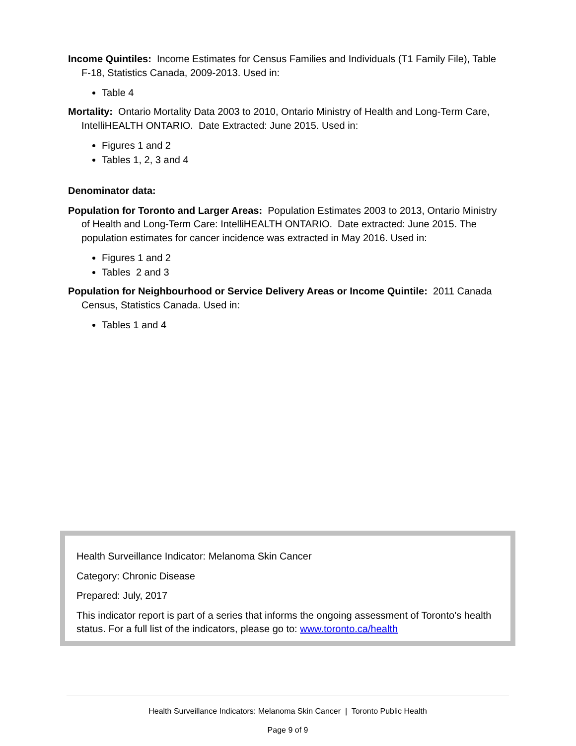Income Quintiles: Income Estimates for Census Families and Individuals (T1 Family File), Table F-18, Statistics Canada, 2009-2013. Used in:
Table 4
Mortality: Ontario Mortality Data 2003 to 2010, Ontario Ministry of Health and Long-Term Care, IntelliHEALTH ONTARIO. Date Extracted: June 2015. Used in:
Figures 1 and 2
Tables 1, 2, 3 and 4
Denominator data:
Population for Toronto and Larger Areas: Population Estimates 2003 to 2013, Ontario Ministry of Health and Long-Term Care: IntelliHEALTH ONTARIO. Date extracted: June 2015. The population estimates for cancer incidence was extracted in May 2016. Used in:
Figures 1 and 2
Tables 2 and 3
Population for Neighbourhood or Service Delivery Areas or Income Quintile: 2011 Canada Census, Statistics Canada. Used in:
Tables 1 and 4
Health Surveillance Indicator: Melanoma Skin Cancer
Category: Chronic Disease
Prepared: July, 2017
This indicator report is part of a series that informs the ongoing assessment of Toronto’s health status. For a full list of the indicators, please go to: www.toronto.ca/health
Health Surveillance Indicators: Melanoma Skin Cancer | Toronto Public Health
Page 9 of 9